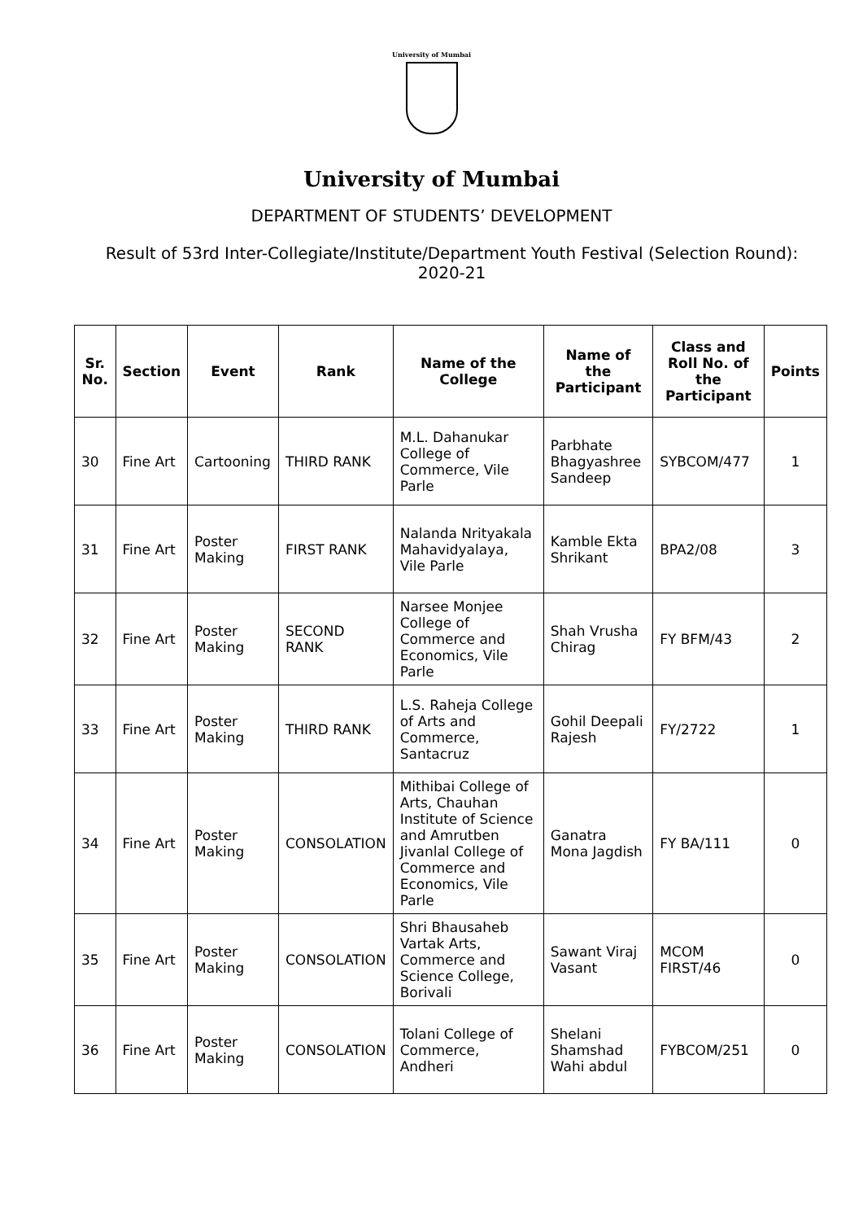University of Mumbai
University of Mumbai
DEPARTMENT OF STUDENTS’ DEVELOPMENT
Result of 53rd Inter-Collegiate/Institute/Department Youth Festival (Selection Round): 2020-21
| Sr. No. | Section | Event | Rank | Name of the College | Name of the Participant | Class and Roll No. of the Participant | Points |
| --- | --- | --- | --- | --- | --- | --- | --- |
| 30 | Fine Art | Cartooning | THIRD RANK | M.L. Dahanukar College of Commerce, Vile Parle | Parbhate Bhagyashree Sandeep | SYBCOM/477 | 1 |
| 31 | Fine Art | Poster Making | FIRST RANK | Nalanda Nrityakala Mahavidyalaya, Vile Parle | Kamble Ekta Shrikant | BPA2/08 | 3 |
| 32 | Fine Art | Poster Making | SECOND RANK | Narsee Monjee College of Commerce and Economics, Vile Parle | Shah Vrusha Chirag | FY BFM/43 | 2 |
| 33 | Fine Art | Poster Making | THIRD RANK | L.S. Raheja College of Arts and Commerce, Santacruz | Gohil Deepali Rajesh | FY/2722 | 1 |
| 34 | Fine Art | Poster Making | CONSOLATION | Mithibai College of Arts, Chauhan Institute of Science and Amrutben Jivanlal College of Commerce and Economics, Vile Parle | Ganatra Mona Jagdish | FY BA/111 | 0 |
| 35 | Fine Art | Poster Making | CONSOLATION | Shri Bhausaheb Vartak Arts, Commerce and Science College, Borivali | Sawant Viraj Vasant | MCOM FIRST/46 | 0 |
| 36 | Fine Art | Poster Making | CONSOLATION | Tolani College of Commerce, Andheri | Shelani Shamshad Wahi abdul | FYBCOM/251 | 0 |